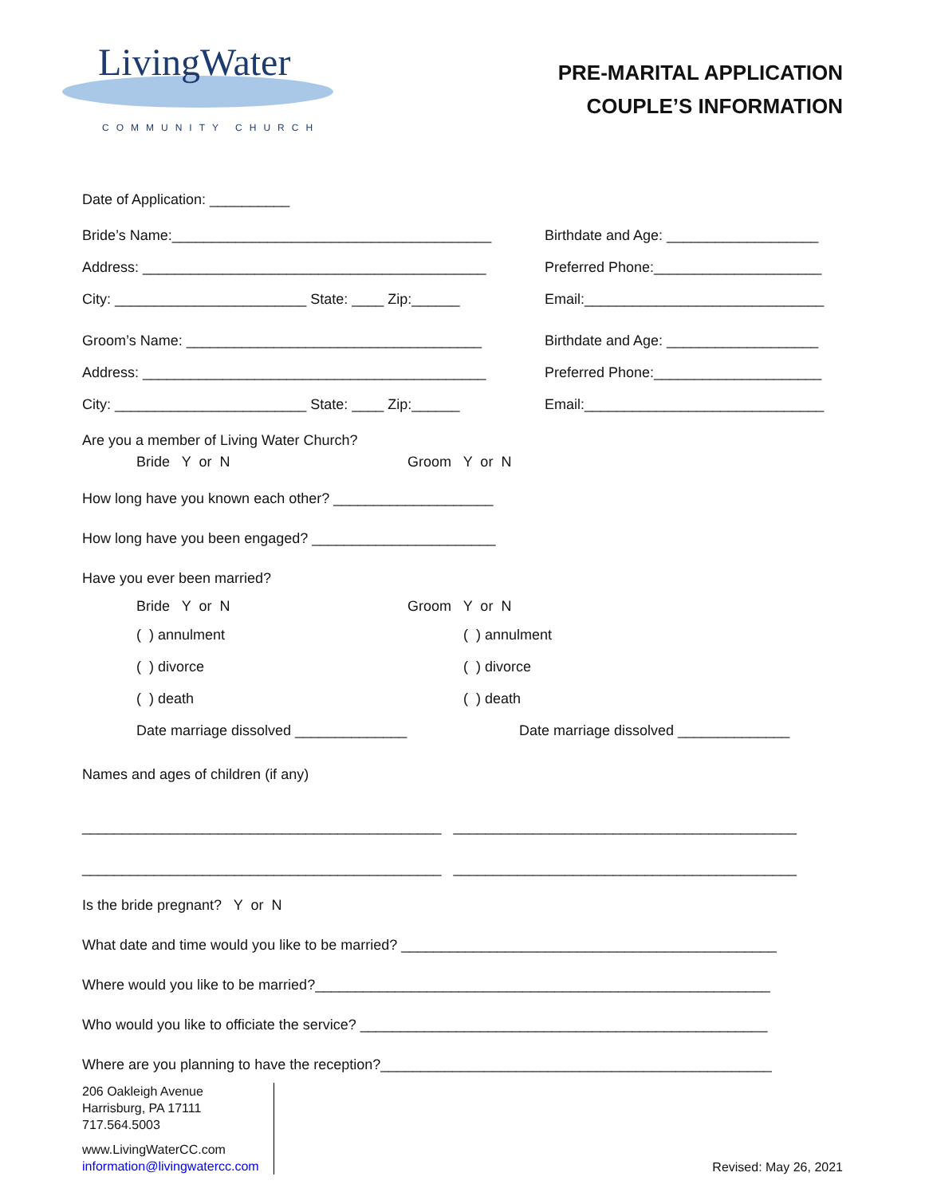LivingWater
COMMUNITY CHURCH
PRE-MARITAL APPLICATION
COUPLE’S INFORMATION
Date of Application: __________
Bride’s Name:________________________________________
Birthdate and Age: ___________________
Address: ___________________________________________
Preferred Phone:_____________________
City: ________________________ State: ____ Zip:______
Email:______________________________
Groom’s Name: _____________________________________
Birthdate and Age: ___________________
Address: ___________________________________________
Preferred Phone:_____________________
City: ________________________ State: ____ Zip:______
Email:______________________________
Are you a member of Living Water Church?
Bride Y or N Groom Y or N
How long have you known each other? ____________________
How long have you been engaged? _______________________
Have you ever been married?
Bride Y or N Groom Y or N
( ) annulment ( ) annulment
( ) divorce ( ) divorce
( ) death ( ) death
Date marriage dissolved ______________ Date marriage dissolved ______________
Names and ages of children (if any)
_____________________________________________ ___________________________________________
_____________________________________________ ___________________________________________
Is the bride pregnant? Y or N
What date and time would you like to be married? _______________________________________________
Where would you like to be married?_________________________________________________________
Who would you like to officiate the service? ___________________________________________________
Where are you planning to have the reception?_________________________________________________
206 Oakleigh Avenue
Harrisburg, PA 17111
717.564.5003
www.LivingWaterCC.com
information@livingwatercc.com
Revised: May 26, 2021